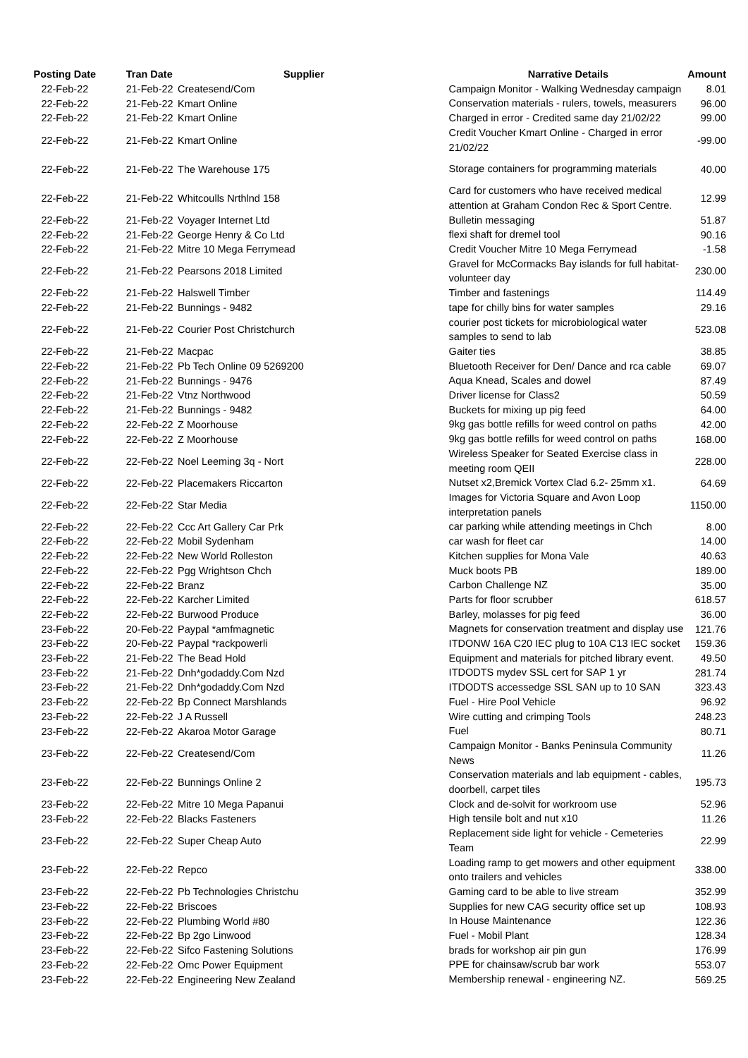| Posting Date | Tran Date | Supplier | Narrative Details | Amount |
| --- | --- | --- | --- | --- |
| 22-Feb-22 | 21-Feb-22 | Createsend/Com | Campaign Monitor - Walking Wednesday campaign | 8.01 |
| 22-Feb-22 | 21-Feb-22 | Kmart Online | Conservation materials - rulers, towels, measurers | 96.00 |
| 22-Feb-22 | 21-Feb-22 | Kmart Online | Charged in error - Credited same day 21/02/22 | 99.00 |
| 22-Feb-22 | 21-Feb-22 | Kmart Online | Credit Voucher Kmart Online - Charged in error 21/02/22 | -99.00 |
| 22-Feb-22 | 21-Feb-22 | The Warehouse 175 | Storage containers for programming materials | 40.00 |
| 22-Feb-22 | 21-Feb-22 | Whitcoulls Nrthlnd 158 | Card for customers who have received medical attention at Graham Condon Rec & Sport Centre. | 12.99 |
| 22-Feb-22 | 21-Feb-22 | Voyager Internet Ltd | Bulletin messaging | 51.87 |
| 22-Feb-22 | 21-Feb-22 | George Henry & Co Ltd | flexi shaft for dremel tool | 90.16 |
| 22-Feb-22 | 21-Feb-22 | Mitre 10 Mega Ferrymead | Credit Voucher Mitre 10 Mega Ferrymead | -1.58 |
| 22-Feb-22 | 21-Feb-22 | Pearsons 2018 Limited | Gravel for McCormacks Bay islands for full habitat-volunteer day | 230.00 |
| 22-Feb-22 | 21-Feb-22 | Halswell Timber | Timber and fastenings | 114.49 |
| 22-Feb-22 | 21-Feb-22 | Bunnings - 9482 | tape for chilly bins for water samples | 29.16 |
| 22-Feb-22 | 21-Feb-22 | Courier Post Christchurch | courier post tickets for microbiological water samples to send to lab | 523.08 |
| 22-Feb-22 | 21-Feb-22 | Macpac | Gaiter ties | 38.85 |
| 22-Feb-22 | 21-Feb-22 | Pb Tech Online 09 5269200 | Bluetooth Receiver for Den/ Dance and rca cable | 69.07 |
| 22-Feb-22 | 21-Feb-22 | Bunnings - 9476 | Aqua Knead, Scales and dowel | 87.49 |
| 22-Feb-22 | 21-Feb-22 | Vtnz Northwood | Driver license for Class2 | 50.59 |
| 22-Feb-22 | 21-Feb-22 | Bunnings - 9482 | Buckets for mixing up pig feed | 64.00 |
| 22-Feb-22 | 22-Feb-22 | Z Moorhouse | 9kg gas bottle refills for weed control on paths | 42.00 |
| 22-Feb-22 | 22-Feb-22 | Z Moorhouse | 9kg gas bottle refills for weed control on paths | 168.00 |
| 22-Feb-22 | 22-Feb-22 | Noel Leeming 3q - Nort | Wireless Speaker for Seated Exercise class in meeting room QEII | 228.00 |
| 22-Feb-22 | 22-Feb-22 | Placemakers Riccarton | Nutset x2,Bremick Vortex Clad 6.2- 25mm x1. | 64.69 |
| 22-Feb-22 | 22-Feb-22 | Star Media | Images for Victoria Square and Avon Loop interpretation panels | 1150.00 |
| 22-Feb-22 | 22-Feb-22 | Ccc Art Gallery Car Prk | car parking while attending meetings in Chch | 8.00 |
| 22-Feb-22 | 22-Feb-22 | Mobil Sydenham | car wash for fleet car | 14.00 |
| 22-Feb-22 | 22-Feb-22 | New World Rolleston | Kitchen supplies for Mona Vale | 40.63 |
| 22-Feb-22 | 22-Feb-22 | Pgg Wrightson Chch | Muck boots PB | 189.00 |
| 22-Feb-22 | 22-Feb-22 | Branz | Carbon Challenge NZ | 35.00 |
| 22-Feb-22 | 22-Feb-22 | Karcher Limited | Parts for floor scrubber | 618.57 |
| 22-Feb-22 | 22-Feb-22 | Burwood Produce | Barley, molasses for pig feed | 36.00 |
| 23-Feb-22 | 20-Feb-22 | Paypal *amfmagnetic | Magnets for conservation treatment and display use | 121.76 |
| 23-Feb-22 | 20-Feb-22 | Paypal *rackpowerli | ITDONW 16A C20 IEC plug to 10A C13 IEC socket | 159.36 |
| 23-Feb-22 | 21-Feb-22 | The Bead Hold | Equipment and materials for pitched library event. | 49.50 |
| 23-Feb-22 | 21-Feb-22 | Dnh*godaddy.Com Nzd | ITDODTS mydev SSL cert for SAP 1 yr | 281.74 |
| 23-Feb-22 | 21-Feb-22 | Dnh*godaddy.Com Nzd | ITDODTS accessedge SSL SAN up to 10 SAN | 323.43 |
| 23-Feb-22 | 22-Feb-22 | Bp Connect Marshlands | Fuel - Hire Pool Vehicle | 96.92 |
| 23-Feb-22 | 22-Feb-22 | J A Russell | Wire cutting and crimping Tools | 248.23 |
| 23-Feb-22 | 22-Feb-22 | Akaroa Motor Garage | Fuel | 80.71 |
| 23-Feb-22 | 22-Feb-22 | Createsend/Com | Campaign Monitor - Banks Peninsula Community News | 11.26 |
| 23-Feb-22 | 22-Feb-22 | Bunnings Online 2 | Conservation materials and lab equipment - cables, doorbell, carpet tiles | 195.73 |
| 23-Feb-22 | 22-Feb-22 | Mitre 10 Mega Papanui | Clock and de-solvit for workroom use | 52.96 |
| 23-Feb-22 | 22-Feb-22 | Blacks Fasteners | High tensile bolt and nut x10 | 11.26 |
| 23-Feb-22 | 22-Feb-22 | Super Cheap Auto | Replacement side light for vehicle - Cemeteries Team | 22.99 |
| 23-Feb-22 | 22-Feb-22 | Repco | Loading ramp to get mowers and other equipment onto trailers and vehicles | 338.00 |
| 23-Feb-22 | 22-Feb-22 | Pb Technologies Christchu | Gaming card to be able to live stream | 352.99 |
| 23-Feb-22 | 22-Feb-22 | Briscoes | Supplies for new CAG security office set up | 108.93 |
| 23-Feb-22 | 22-Feb-22 | Plumbing World #80 | In House Maintenance | 122.36 |
| 23-Feb-22 | 22-Feb-22 | Bp 2go Linwood | Fuel - Mobil Plant | 128.34 |
| 23-Feb-22 | 22-Feb-22 | Sifco Fastening Solutions | brads for workshop air pin gun | 176.99 |
| 23-Feb-22 | 22-Feb-22 | Omc Power Equipment | PPE for chainsaw/scrub bar work | 553.07 |
| 23-Feb-22 | 22-Feb-22 | Engineering New Zealand | Membership renewal - engineering NZ. | 569.25 |